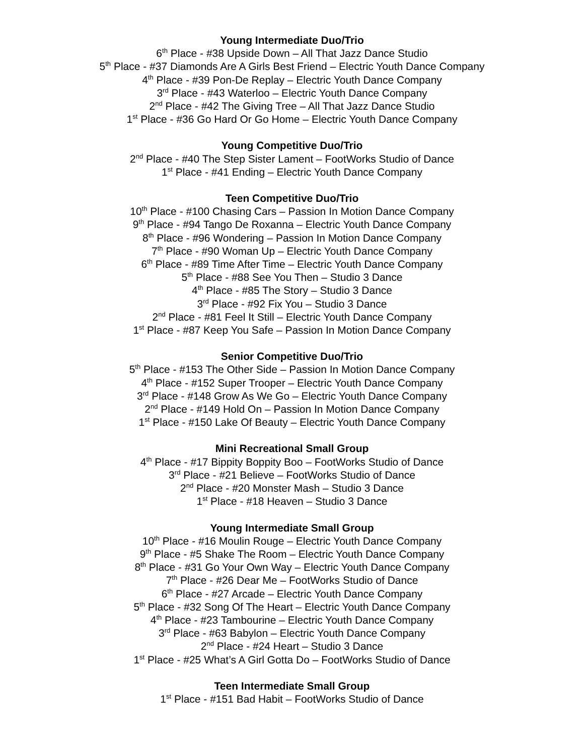Young Intermediate Duo/Trio
6<sup>th</sup> Place - #38 Upside Down – All That Jazz Dance Studio
5<sup>th</sup> Place - #37 Diamonds Are A Girls Best Friend – Electric Youth Dance Company
4<sup>th</sup> Place - #39 Pon-De Replay – Electric Youth Dance Company
3<sup>rd</sup> Place - #43 Waterloo – Electric Youth Dance Company
2<sup>nd</sup> Place - #42 The Giving Tree – All That Jazz Dance Studio
1<sup>st</sup> Place - #36 Go Hard Or Go Home – Electric Youth Dance Company
Young Competitive Duo/Trio
2<sup>nd</sup> Place - #40 The Step Sister Lament – FootWorks Studio of Dance
1<sup>st</sup> Place - #41 Ending – Electric Youth Dance Company
Teen Competitive Duo/Trio
10<sup>th</sup> Place - #100 Chasing Cars – Passion In Motion Dance Company
9<sup>th</sup> Place - #94 Tango De Roxanna – Electric Youth Dance Company
8<sup>th</sup> Place - #96 Wondering – Passion In Motion Dance Company
7<sup>th</sup> Place - #90 Woman Up – Electric Youth Dance Company
6<sup>th</sup> Place - #89 Time After Time – Electric Youth Dance Company
5<sup>th</sup> Place - #88 See You Then – Studio 3 Dance
4<sup>th</sup> Place - #85 The Story – Studio 3 Dance
3<sup>rd</sup> Place - #92 Fix You – Studio 3 Dance
2<sup>nd</sup> Place - #81 Feel It Still – Electric Youth Dance Company
1<sup>st</sup> Place - #87 Keep You Safe – Passion In Motion Dance Company
Senior Competitive Duo/Trio
5<sup>th</sup> Place - #153 The Other Side – Passion In Motion Dance Company
4<sup>th</sup> Place - #152 Super Trooper – Electric Youth Dance Company
3<sup>rd</sup> Place - #148 Grow As We Go – Electric Youth Dance Company
2<sup>nd</sup> Place - #149 Hold On – Passion In Motion Dance Company
1<sup>st</sup> Place - #150 Lake Of Beauty – Electric Youth Dance Company
Mini Recreational Small Group
4<sup>th</sup> Place - #17 Bippity Boppity Boo – FootWorks Studio of Dance
3<sup>rd</sup> Place - #21 Believe – FootWorks Studio of Dance
2<sup>nd</sup> Place - #20 Monster Mash – Studio 3 Dance
1<sup>st</sup> Place - #18 Heaven – Studio 3 Dance
Young Intermediate Small Group
10<sup>th</sup> Place - #16 Moulin Rouge – Electric Youth Dance Company
9<sup>th</sup> Place - #5 Shake The Room – Electric Youth Dance Company
8<sup>th</sup> Place - #31 Go Your Own Way – Electric Youth Dance Company
7<sup>th</sup> Place - #26 Dear Me – FootWorks Studio of Dance
6<sup>th</sup> Place - #27 Arcade – Electric Youth Dance Company
5<sup>th</sup> Place - #32 Song Of The Heart – Electric Youth Dance Company
4<sup>th</sup> Place - #23 Tambourine – Electric Youth Dance Company
3<sup>rd</sup> Place - #63 Babylon – Electric Youth Dance Company
2<sup>nd</sup> Place - #24 Heart – Studio 3 Dance
1<sup>st</sup> Place - #25 What’s A Girl Gotta Do – FootWorks Studio of Dance
Teen Intermediate Small Group
1<sup>st</sup> Place - #151 Bad Habit – FootWorks Studio of Dance